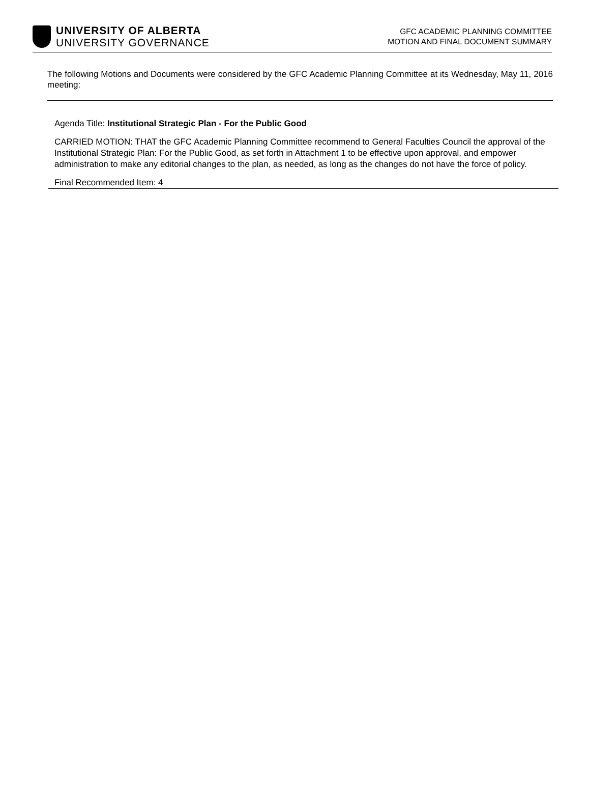UNIVERSITY OF ALBERTA
UNIVERSITY GOVERNANCE
GFC ACADEMIC PLANNING COMMITTEE
MOTION AND FINAL DOCUMENT SUMMARY
The following Motions and Documents were considered by the GFC Academic Planning Committee at its Wednesday, May 11, 2016 meeting:
Agenda Title: Institutional Strategic Plan - For the Public Good
CARRIED MOTION: THAT the GFC Academic Planning Committee recommend to General Faculties Council the approval of the Institutional Strategic Plan: For the Public Good, as set forth in Attachment 1 to be effective upon approval, and empower administration to make any editorial changes to the plan, as needed, as long as the changes do not have the force of policy.
Final Recommended Item: 4